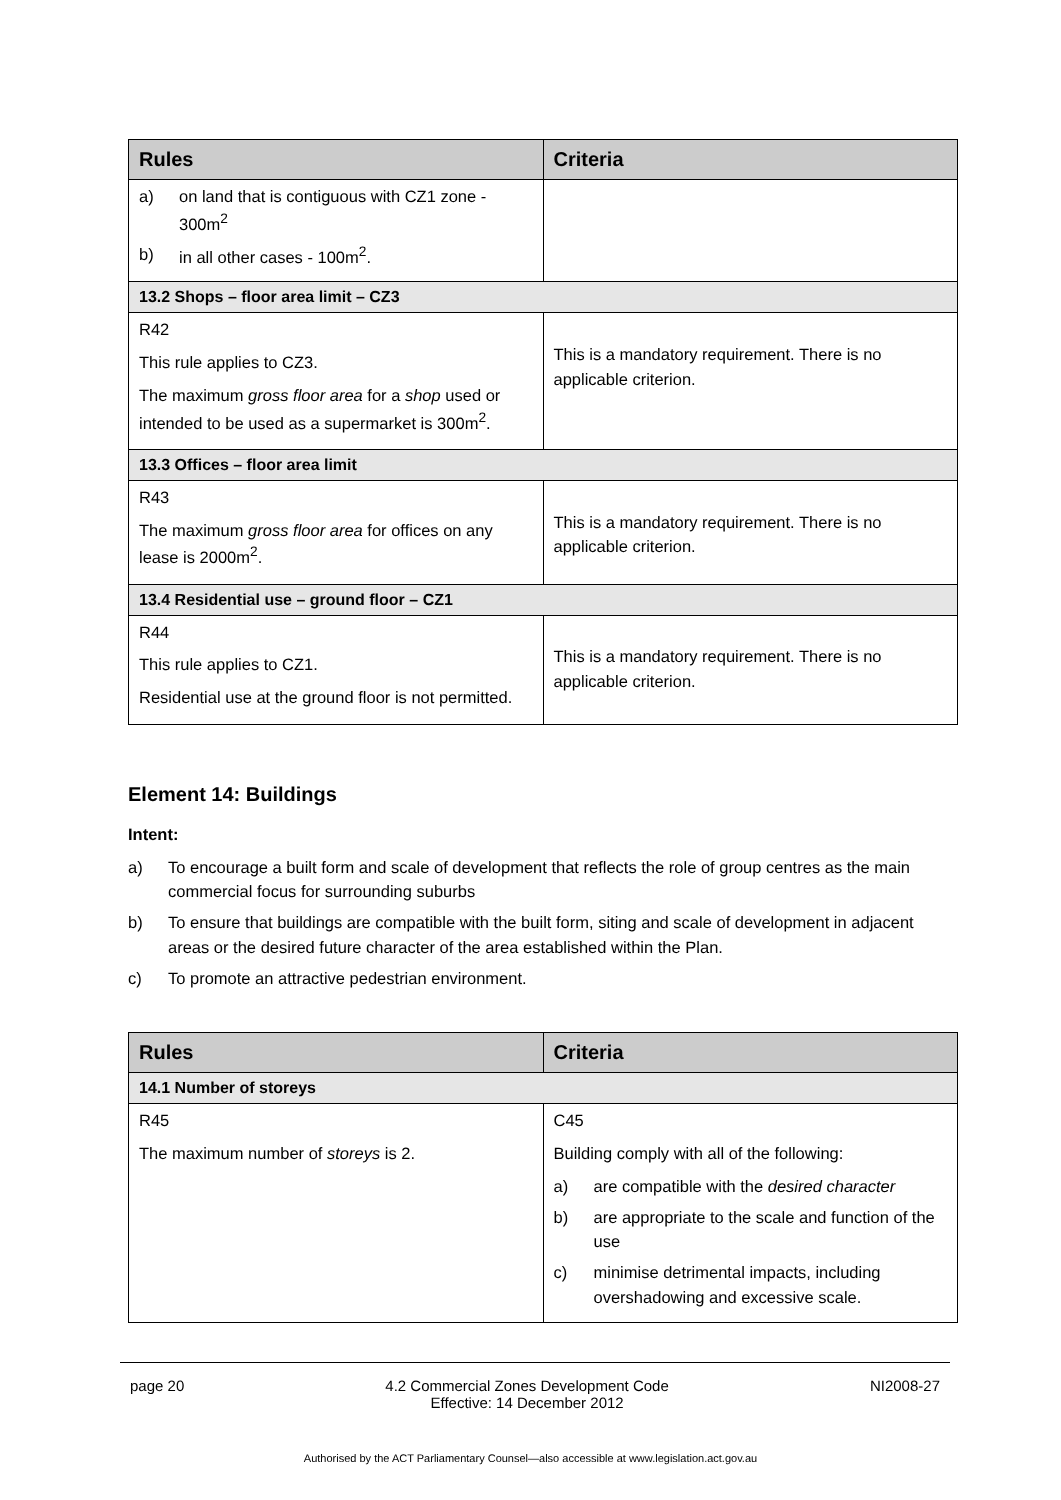| Rules | Criteria |
| --- | --- |
| a) on land that is contiguous with CZ1 zone - 300m<sup>2</sup> b) in all other cases - 100m<sup>2</sup>. | |
| 13.2 Shops – floor area limit – CZ3 | |
| R42 This rule applies to CZ3. The maximum gross floor area for a shop used or intended to be used as a supermarket is 300m<sup>2</sup>. | This is a mandatory requirement. There is no applicable criterion. |
| 13.3 Offices – floor area limit | |
| R43 The maximum gross floor area for offices on any lease is 2000m<sup>2</sup>. | This is a mandatory requirement. There is no applicable criterion. |
| 13.4 Residential use – ground floor – CZ1 | |
| R44 This rule applies to CZ1. Residential use at the ground floor is not permitted. | This is a mandatory requirement. There is no applicable criterion. |
Element 14: Buildings
Intent:
a) To encourage a built form and scale of development that reflects the role of group centres as the main commercial focus for surrounding suburbs
b) To ensure that buildings are compatible with the built form, siting and scale of development in adjacent areas or the desired future character of the area established within the Plan.
c) To promote an attractive pedestrian environment.
| Rules | Criteria |
| --- | --- |
| 14.1 Number of storeys | |
| R45 The maximum number of storeys is 2. | C45 Building comply with all of the following: a) are compatible with the desired character b) are appropriate to the scale and function of the use c) minimise detrimental impacts, including overshadowing and excessive scale. |
page 20 4.2 Commercial Zones Development Code
Effective: 14 December 2012 NI2008-27
Authorised by the ACT Parliamentary Counsel—also accessible at www.legislation.act.gov.au